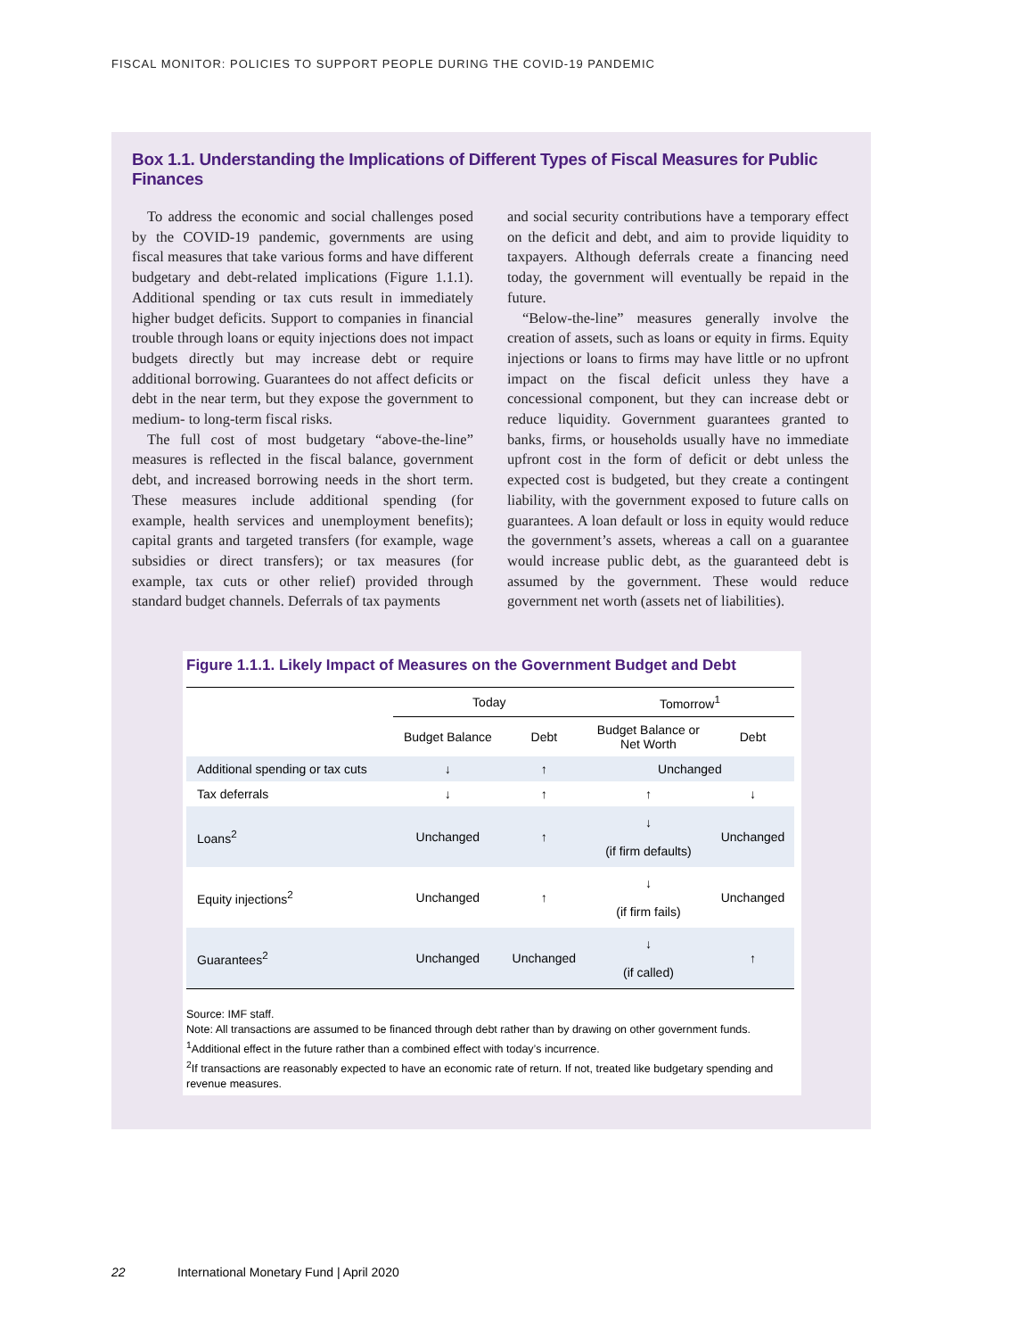FISCAL MONITOR: POLICIES TO SUPPORT PEOPLE DURING THE COVID-19 PANDEMIC
Box 1.1. Understanding the Implications of Different Types of Fiscal Measures for Public Finances
To address the economic and social challenges posed by the COVID-19 pandemic, governments are using fiscal measures that take various forms and have different budgetary and debt-related implications (Figure 1.1.1). Additional spending or tax cuts result in immediately higher budget deficits. Support to companies in financial trouble through loans or equity injections does not impact budgets directly but may increase debt or require additional borrowing. Guarantees do not affect deficits or debt in the near term, but they expose the government to medium- to long-term fiscal risks.
The full cost of most budgetary “above-the-line” measures is reflected in the fiscal balance, government debt, and increased borrowing needs in the short term. These measures include additional spending (for example, health services and unemployment benefits); capital grants and targeted transfers (for example, wage subsidies or direct transfers); or tax measures (for example, tax cuts or other relief) provided through standard budget channels. Deferrals of tax payments
and social security contributions have a temporary effect on the deficit and debt, and aim to provide liquidity to taxpayers. Although deferrals create a financing need today, the government will eventually be repaid in the future.
“Below-the-line” measures generally involve the creation of assets, such as loans or equity in firms. Equity injections or loans to firms may have little or no upfront impact on the fiscal deficit unless they have a concessional component, but they can increase debt or reduce liquidity. Government guarantees granted to banks, firms, or households usually have no immediate upfront cost in the form of deficit or debt unless the expected cost is budgeted, but they create a contingent liability, with the government exposed to future calls on guarantees. A loan default or loss in equity would reduce the government’s assets, whereas a call on a guarantee would increase public debt, as the guaranteed debt is assumed by the government. These would reduce government net worth (assets net of liabilities).
Figure 1.1.1. Likely Impact of Measures on the Government Budget and Debt
| | Today | | Tomorrow<sup>1</sup> | |
| --- | --- | --- | --- | --- |
| | Budget Balance | Debt | Budget Balance or Net Worth | Debt |
| Additional spending or tax cuts | ↓ | ↑ | Unchanged | |
| Tax deferrals | ↓ | ↑ | ↑ | ↓ |
| Loans<sup>2</sup> | Unchanged | ↑ | ↓ (if firm defaults) | Unchanged |
| Equity injections<sup>2</sup> | Unchanged | ↑ | ↓ (if firm fails) | Unchanged |
| Guarantees<sup>2</sup> | Unchanged | Unchanged | ↓ (if called) | ↑ |
Source: IMF staff.
Note: All transactions are assumed to be financed through debt rather than by drawing on other government funds.
<sup>1</sup> Additional effect in the future rather than a combined effect with today’s incurrence.
<sup>2</sup> If transactions are reasonably expected to have an economic rate of return. If not, treated like budgetary spending and revenue measures.
22 International Monetary Fund | April 2020